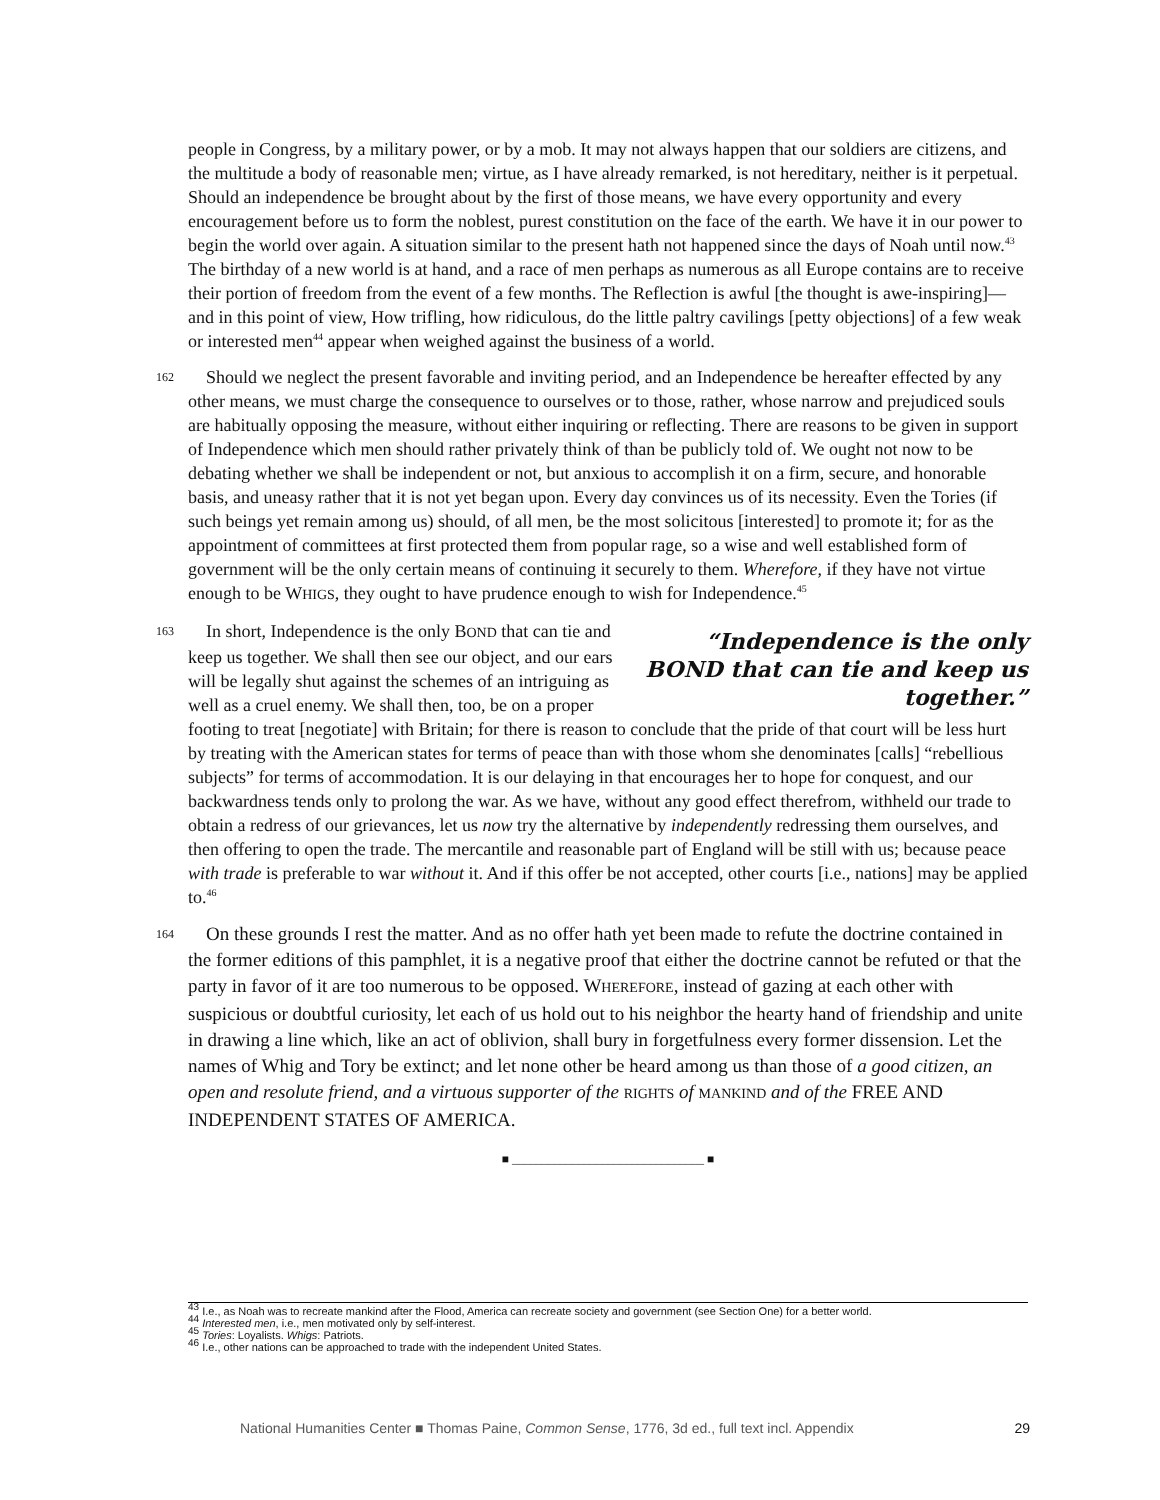people in Congress, by a military power, or by a mob. It may not always happen that our soldiers are citizens, and the multitude a body of reasonable men; virtue, as I have already remarked, is not hereditary, neither is it perpetual. Should an independence be brought about by the first of those means, we have every opportunity and every encouragement before us to form the noblest, purest constitution on the face of the earth. We have it in our power to begin the world over again. A situation similar to the present hath not happened since the days of Noah until now.<sup>43</sup> The birthday of a new world is at hand, and a race of men perhaps as numerous as all Europe contains are to receive their portion of freedom from the event of a few months. The Reflection is awful [the thought is awe-inspiring]—and in this point of view, How trifling, how ridiculous, do the little paltry cavilings [petty objections] of a few weak or interested men<sup>44</sup> appear when weighed against the business of a world.
162 Should we neglect the present favorable and inviting period, and an Independence be hereafter effected by any other means, we must charge the consequence to ourselves or to those, rather, whose narrow and prejudiced souls are habitually opposing the measure, without either inquiring or reflecting. There are reasons to be given in support of Independence which men should rather privately think of than be publicly told of. We ought not now to be debating whether we shall be independent or not, but anxious to accomplish it on a firm, secure, and honorable basis, and uneasy rather that it is not yet began upon. Every day convinces us of its necessity. Even the Tories (if such beings yet remain among us) should, of all men, be the most solicitous [interested] to promote it; for as the appointment of committees at first protected them from popular rage, so a wise and well established form of government will be the only certain means of continuing it securely to them. Wherefore, if they have not virtue enough to be WHIGS, they ought to have prudence enough to wish for Independence.<sup>45</sup>
“Independence is the only BOND that can tie and keep us together.”
163 In short, Independence is the only BOND that can tie and keep us together. We shall then see our object, and our ears will be legally shut against the schemes of an intriguing as well as a cruel enemy. We shall then, too, be on a proper footing to treat [negotiate] with Britain; for there is reason to conclude that the pride of that court will be less hurt by treating with the American states for terms of peace than with those whom she denominates [calls] “rebellious subjects” for terms of accommodation. It is our delaying in that encourages her to hope for conquest, and our backwardness tends only to prolong the war. As we have, without any good effect therefrom, withheld our trade to obtain a redress of our grievances, let us now try the alternative by independently redressing them ourselves, and then offering to open the trade. The mercantile and reasonable part of England will be still with us; because peace with trade is preferable to war without it. And if this offer be not accepted, other courts [i.e., nations] may be applied to.<sup>46</sup>
164 On these grounds I rest the matter. And as no offer hath yet been made to refute the doctrine contained in the former editions of this pamphlet, it is a negative proof that either the doctrine cannot be refuted or that the party in favor of it are too numerous to be opposed. WHEREFORE, instead of gazing at each other with suspicious or doubtful curiosity, let each of us hold out to his neighbor the hearty hand of friendship and unite in drawing a line which, like an act of oblivion, shall bury in forgetfulness every former dissension. Let the names of Whig and Tory be extinct; and let none other be heard among us than those of a good citizen, an open and resolute friend, and a virtuous supporter of the RIGHTS of MANKIND and of the FREE AND INDEPENDENT STATES OF AMERICA.
■ ________________________________ ■
<sup>43</sup> I.e., as Noah was to recreate mankind after the Flood, America can recreate society and government (see Section One) for a better world.
<sup>44</sup> Interested men, i.e., men motivated only by self-interest.
<sup>45</sup> Tories: Loyalists. Whigs: Patriots.
<sup>46</sup> I.e., other nations can be approached to trade with the independent United States.
National Humanities Center ■ Thomas Paine, Common Sense, 1776, 3d ed., full text incl. Appendix 29